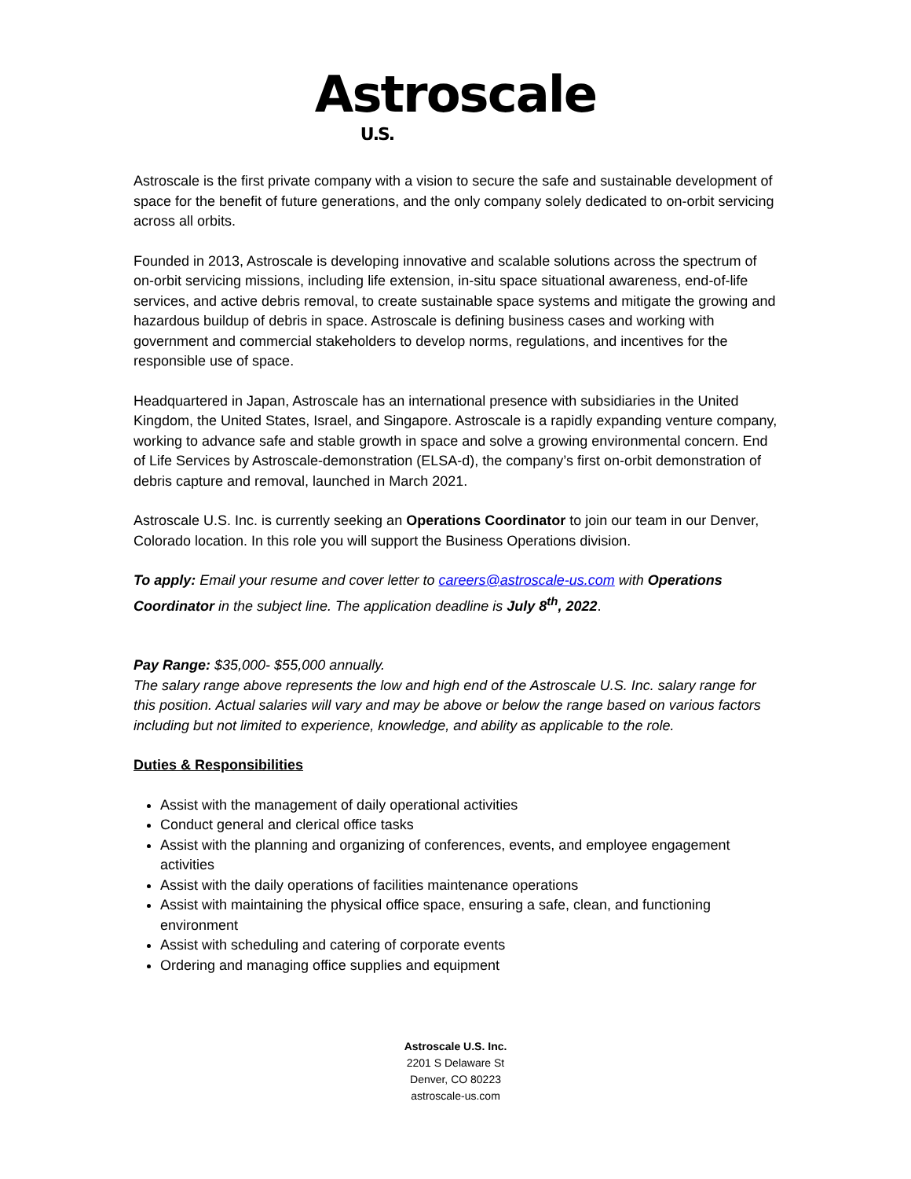Astroscale U.S.
Astroscale is the first private company with a vision to secure the safe and sustainable development of space for the benefit of future generations, and the only company solely dedicated to on-orbit servicing across all orbits.
Founded in 2013, Astroscale is developing innovative and scalable solutions across the spectrum of on-orbit servicing missions, including life extension, in-situ space situational awareness, end-of-life services, and active debris removal, to create sustainable space systems and mitigate the growing and hazardous buildup of debris in space. Astroscale is defining business cases and working with government and commercial stakeholders to develop norms, regulations, and incentives for the responsible use of space.
Headquartered in Japan, Astroscale has an international presence with subsidiaries in the United Kingdom, the United States, Israel, and Singapore. Astroscale is a rapidly expanding venture company, working to advance safe and stable growth in space and solve a growing environmental concern. End of Life Services by Astroscale-demonstration (ELSA-d), the company’s first on-orbit demonstration of debris capture and removal, launched in March 2021.
Astroscale U.S. Inc. is currently seeking an Operations Coordinator to join our team in our Denver, Colorado location. In this role you will support the Business Operations division.
To apply: Email your resume and cover letter to careers@astroscale-us.com with Operations Coordinator in the subject line. The application deadline is July 8<sup>th</sup>, 2022.
Pay Range: $35,000- $55,000 annually.
The salary range above represents the low and high end of the Astroscale U.S. Inc. salary range for this position. Actual salaries will vary and may be above or below the range based on various factors including but not limited to experience, knowledge, and ability as applicable to the role.
Duties & Responsibilities
Assist with the management of daily operational activities
Conduct general and clerical office tasks
Assist with the planning and organizing of conferences, events, and employee engagement activities
Assist with the daily operations of facilities maintenance operations
Assist with maintaining the physical office space, ensuring a safe, clean, and functioning environment
Assist with scheduling and catering of corporate events
Ordering and managing office supplies and equipment
Astroscale U.S. Inc.
2201 S Delaware St
Denver, CO 80223
astroscale-us.com